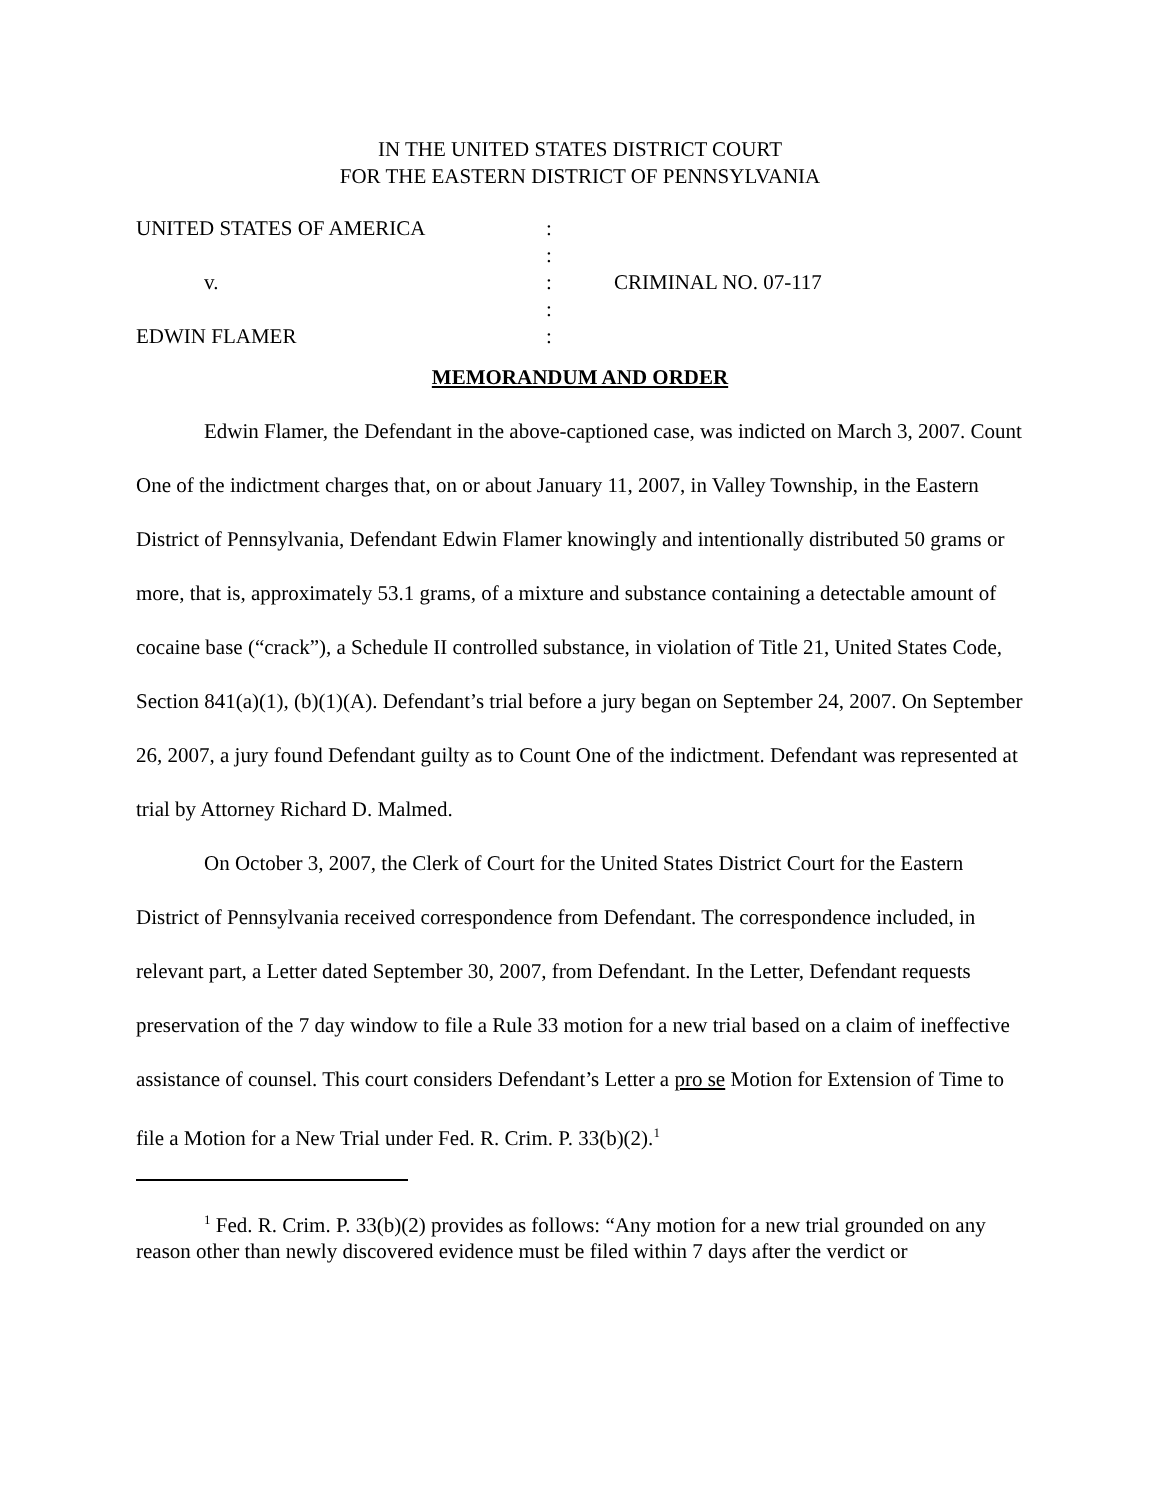IN THE UNITED STATES DISTRICT COURT
FOR THE EASTERN DISTRICT OF PENNSYLVANIA
| UNITED STATES OF AMERICA | : | |
| | : | |
| v. | : | CRIMINAL NO. 07-117 |
| | : | |
| EDWIN FLAMER | : | |
MEMORANDUM AND ORDER
Edwin Flamer, the Defendant in the above-captioned case, was indicted on March 3, 2007. Count One of the indictment charges that, on or about January 11, 2007, in Valley Township, in the Eastern District of Pennsylvania, Defendant Edwin Flamer knowingly and intentionally distributed 50 grams or more, that is, approximately 53.1 grams, of a mixture and substance containing a detectable amount of cocaine base (“crack”), a Schedule II controlled substance, in violation of Title 21, United States Code, Section 841(a)(1), (b)(1)(A). Defendant’s trial before a jury began on September 24, 2007. On September 26, 2007, a jury found Defendant guilty as to Count One of the indictment. Defendant was represented at trial by Attorney Richard D. Malmed.
On October 3, 2007, the Clerk of Court for the United States District Court for the Eastern District of Pennsylvania received correspondence from Defendant. The correspondence included, in relevant part, a Letter dated September 30, 2007, from Defendant. In the Letter, Defendant requests preservation of the 7 day window to file a Rule 33 motion for a new trial based on a claim of ineffective assistance of counsel. This court considers Defendant’s Letter a pro se Motion for Extension of Time to file a Motion for a New Trial under Fed. R. Crim. P. 33(b)(2).<sup>1</sup>
<sup>1</sup> Fed. R. Crim. P. 33(b)(2) provides as follows: “Any motion for a new trial grounded on any reason other than newly discovered evidence must be filed within 7 days after the verdict or